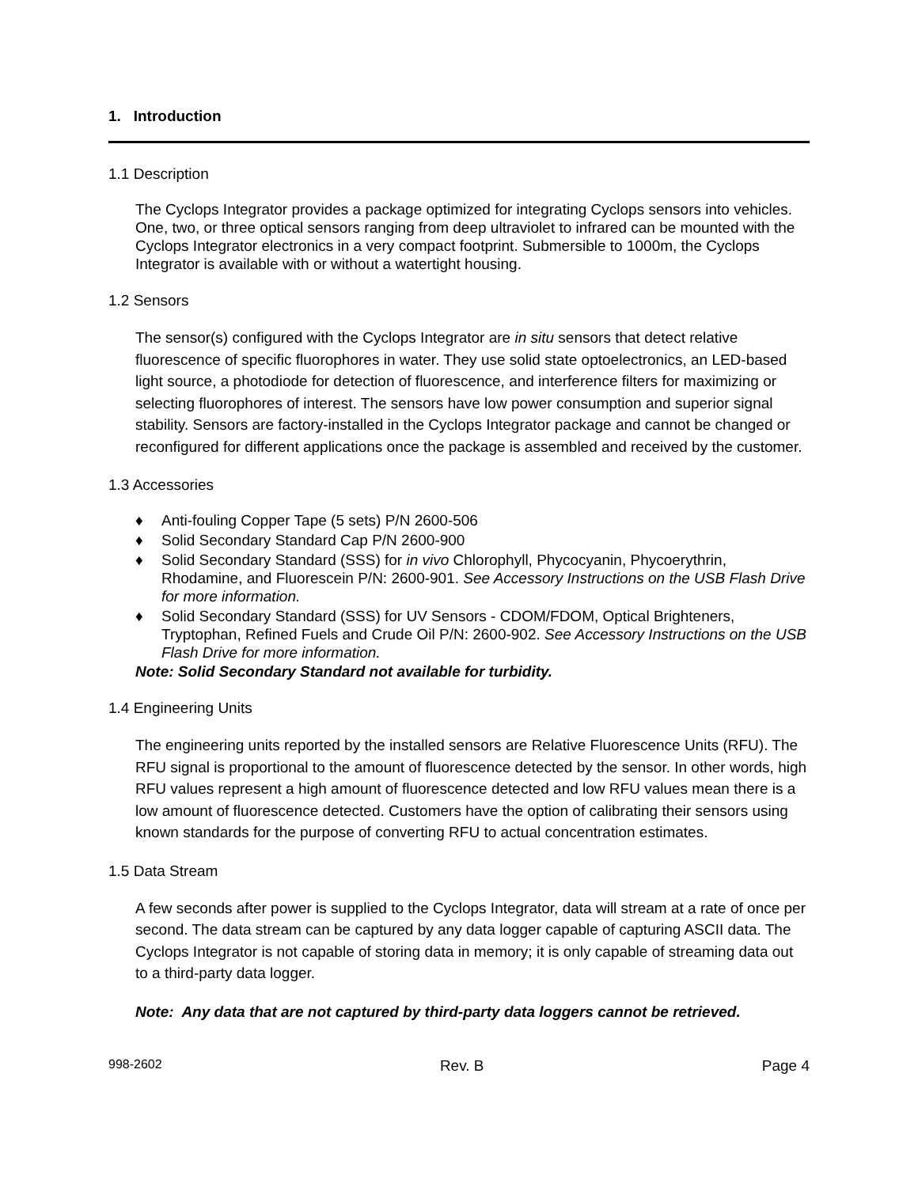1. Introduction
1.1 Description
The Cyclops Integrator provides a package optimized for integrating Cyclops sensors into vehicles. One, two, or three optical sensors ranging from deep ultraviolet to infrared can be mounted with the Cyclops Integrator electronics in a very compact footprint. Submersible to 1000m, the Cyclops Integrator is available with or without a watertight housing.
1.2 Sensors
The sensor(s) configured with the Cyclops Integrator are in situ sensors that detect relative fluorescence of specific fluorophores in water. They use solid state optoelectronics, an LED-based light source, a photodiode for detection of fluorescence, and interference filters for maximizing or selecting fluorophores of interest. The sensors have low power consumption and superior signal stability. Sensors are factory-installed in the Cyclops Integrator package and cannot be changed or reconfigured for different applications once the package is assembled and received by the customer.
1.3 Accessories
♦ Anti-fouling Copper Tape (5 sets) P/N 2600-506
♦ Solid Secondary Standard Cap P/N 2600-900
♦ Solid Secondary Standard (SSS) for in vivo Chlorophyll, Phycocyanin, Phycoerythrin, Rhodamine, and Fluorescein P/N: 2600-901. See Accessory Instructions on the USB Flash Drive for more information.
♦ Solid Secondary Standard (SSS) for UV Sensors - CDOM/FDOM, Optical Brighteners, Tryptophan, Refined Fuels and Crude Oil P/N: 2600-902. See Accessory Instructions on the USB Flash Drive for more information.
Note: Solid Secondary Standard not available for turbidity.
1.4 Engineering Units
The engineering units reported by the installed sensors are Relative Fluorescence Units (RFU). The RFU signal is proportional to the amount of fluorescence detected by the sensor. In other words, high RFU values represent a high amount of fluorescence detected and low RFU values mean there is a low amount of fluorescence detected. Customers have the option of calibrating their sensors using known standards for the purpose of converting RFU to actual concentration estimates.
1.5 Data Stream
A few seconds after power is supplied to the Cyclops Integrator, data will stream at a rate of once per second. The data stream can be captured by any data logger capable of capturing ASCII data. The Cyclops Integrator is not capable of storing data in memory; it is only capable of streaming data out to a third-party data logger.
Note: Any data that are not captured by third-party data loggers cannot be retrieved.
998-2602 Rev. B Page 4